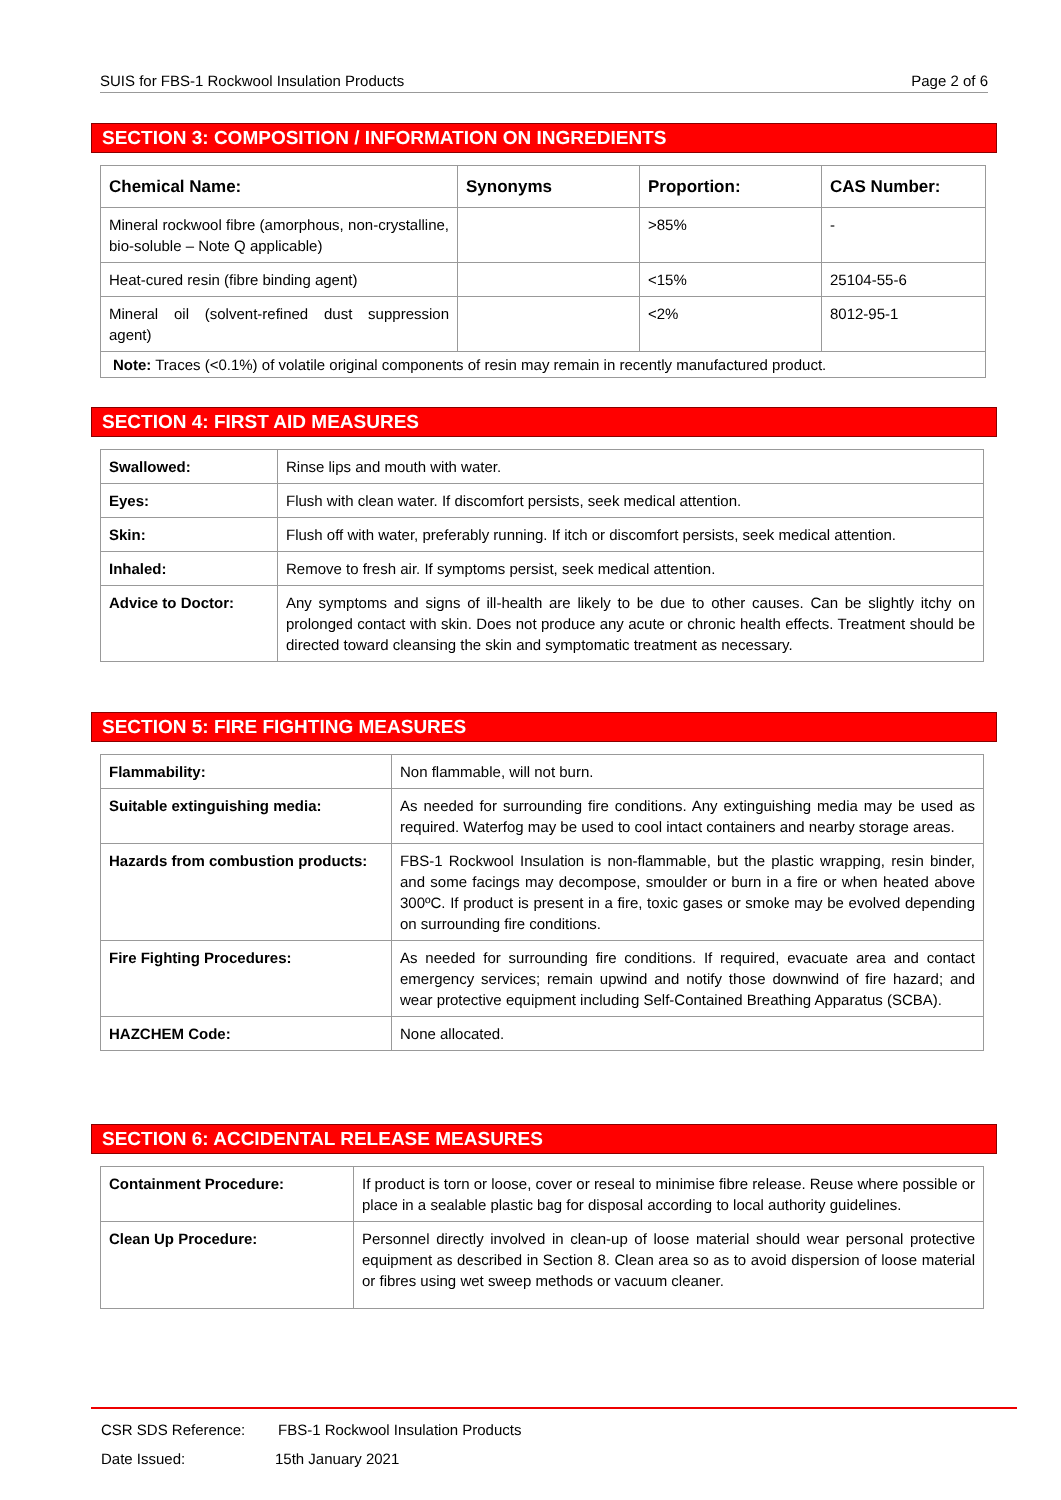SUIS for FBS-1 Rockwool Insulation Products Page 2 of 6
SECTION 3: COMPOSITION / INFORMATION ON INGREDIENTS
| Chemical Name: | Synonyms | Proportion: | CAS Number: |
| --- | --- | --- | --- |
| Mineral rockwool fibre (amorphous, non-crystalline, bio-soluble – Note Q applicable) | | >85% | - |
| Heat-cured resin (fibre binding agent) | | <15% | 25104-55-6 |
| Mineral oil (solvent-refined dust suppression agent) | | <2% | 8012-95-1 |
| Note: Traces (<0.1%) of volatile original components of resin may remain in recently manufactured product. | | | |
SECTION 4: FIRST AID MEASURES
| Swallowed: | Rinse lips and mouth with water. |
| Eyes: | Flush with clean water. If discomfort persists, seek medical attention. |
| Skin: | Flush off with water, preferably running. If itch or discomfort persists, seek medical attention. |
| Inhaled: | Remove to fresh air. If symptoms persist, seek medical attention. |
| Advice to Doctor: | Any symptoms and signs of ill-health are likely to be due to other causes. Can be slightly itchy on prolonged contact with skin. Does not produce any acute or chronic health effects. Treatment should be directed toward cleansing the skin and symptomatic treatment as necessary. |
SECTION 5: FIRE FIGHTING MEASURES
| Flammability: | Non flammable, will not burn. |
| Suitable extinguishing media: | As needed for surrounding fire conditions. Any extinguishing media may be used as required. Waterfog may be used to cool intact containers and nearby storage areas. |
| Hazards from combustion products: | FBS-1 Rockwool Insulation is non-flammable, but the plastic wrapping, resin binder, and some facings may decompose, smoulder or burn in a fire or when heated above 300ºC. If product is present in a fire, toxic gases or smoke may be evolved depending on surrounding fire conditions. |
| Fire Fighting Procedures: | As needed for surrounding fire conditions. If required, evacuate area and contact emergency services; remain upwind and notify those downwind of fire hazard; and wear protective equipment including Self-Contained Breathing Apparatus (SCBA). |
| HAZCHEM Code: | None allocated. |
SECTION 6: ACCIDENTAL RELEASE MEASURES
| Containment Procedure: | If product is torn or loose, cover or reseal to minimise fibre release. Reuse where possible or place in a sealable plastic bag for disposal according to local authority guidelines. |
| Clean Up Procedure: | Personnel directly involved in clean-up of loose material should wear personal protective equipment as described in Section 8. Clean area so as to avoid dispersion of loose material or fibres using wet sweep methods or vacuum cleaner. |
CSR SDS Reference: FBS-1 Rockwool Insulation Products
Date Issued: 15th January 2021